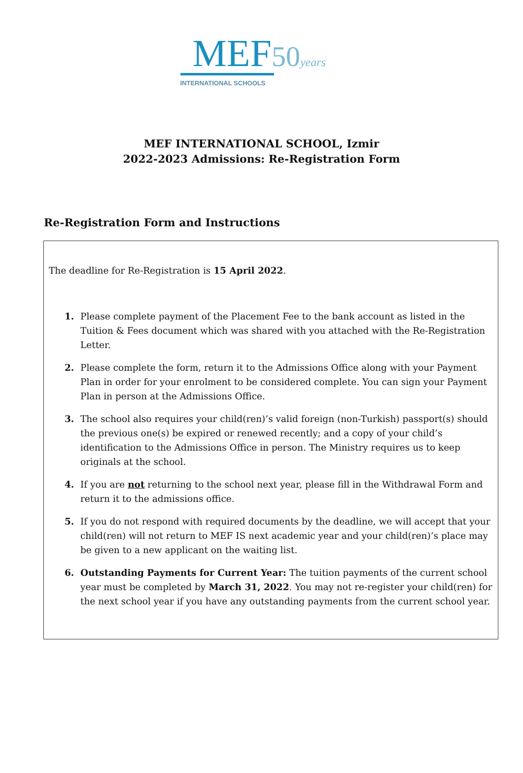MEF 50 years
INTERNATIONAL SCHOOLS
MEF INTERNATIONAL SCHOOL, Izmir
2022-2023 Admissions: Re-Registration Form
Re-Registration Form and Instructions
The deadline for Re-Registration is 15 April 2022.
1. Please complete payment of the Placement Fee to the bank account as listed in the Tuition & Fees document which was shared with you attached with the Re-Registration Letter.
2. Please complete the form, return it to the Admissions Office along with your Payment Plan in order for your enrolment to be considered complete. You can sign your Payment Plan in person at the Admissions Office.
3. The school also requires your child(ren)’s valid foreign (non-Turkish) passport(s) should the previous one(s) be expired or renewed recently; and a copy of your child’s identification to the Admissions Office in person. The Ministry requires us to keep originals at the school.
4. If you are not returning to the school next year, please fill in the Withdrawal Form and return it to the admissions office.
5. If you do not respond with required documents by the deadline, we will accept that your child(ren) will not return to MEF IS next academic year and your child(ren)’s place may be given to a new applicant on the waiting list.
6. Outstanding Payments for Current Year: The tuition payments of the current school year must be completed by March 31, 2022. You may not re-register your child(ren) for the next school year if you have any outstanding payments from the current school year.